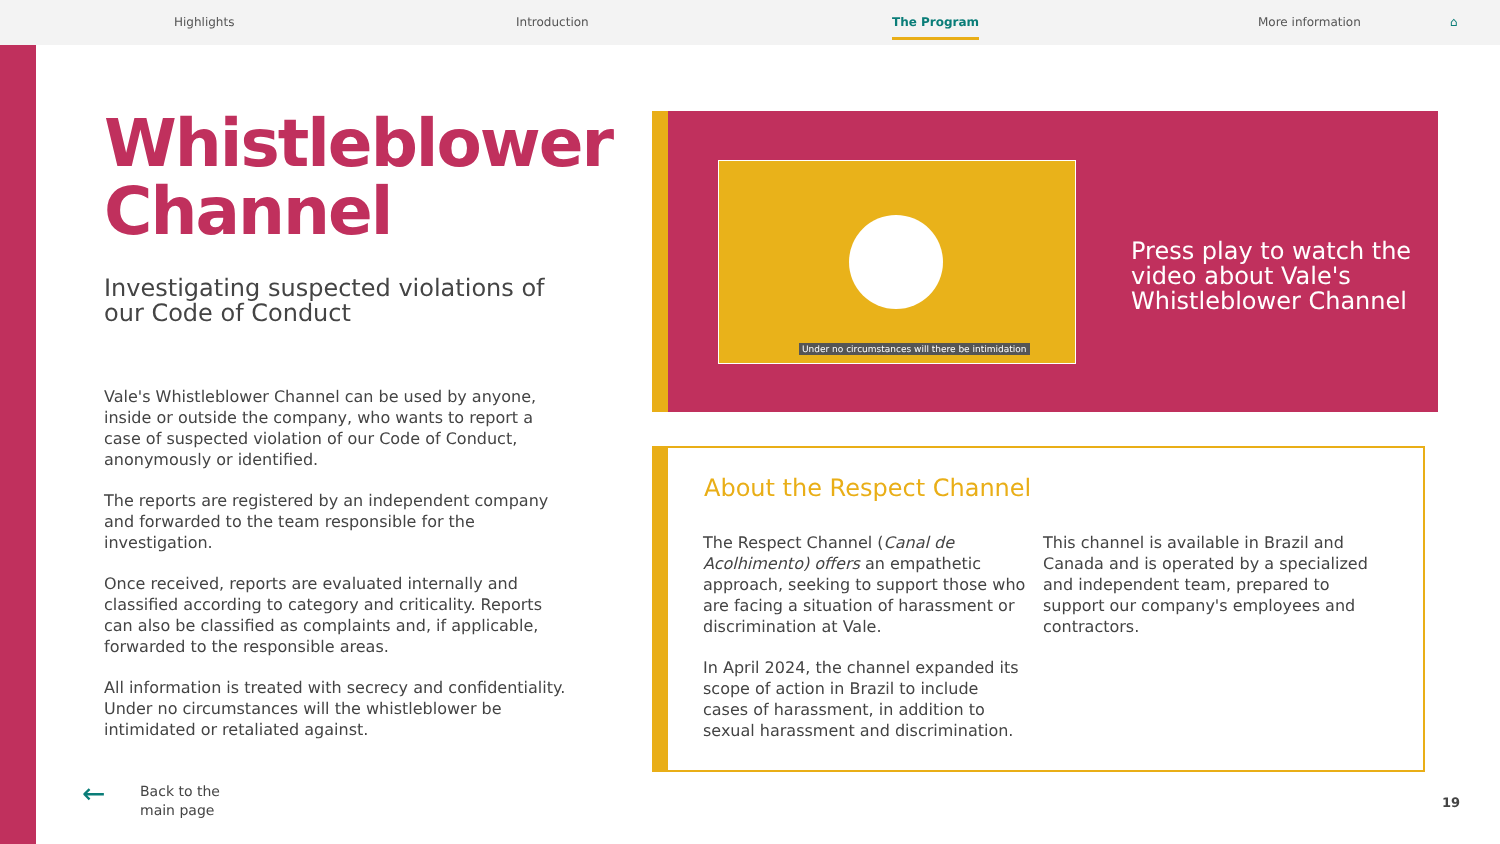Highlights Introduction The Program More information ⌂
Whistleblower Channel
Investigating suspected violations of our Code of Conduct
Vale's Whistleblower Channel can be used by anyone, inside or outside the company, who wants to report a case of suspected violation of our Code of Conduct, anonymously or identified.
The reports are registered by an independent company and forwarded to the team responsible for the investigation.
Once received, reports are evaluated internally and classified according to category and criticality. Reports can also be classified as complaints and, if applicable, forwarded to the responsible areas.
All information is treated with secrecy and confidentiality. Under no circumstances will the whistleblower be intimidated or retaliated against.
Under no circumstances will there be intimidation
Press play to watch the video about Vale's Whistleblower Channel
About the Respect Channel
The Respect Channel (Canal de Acolhimento) offers an empathetic approach, seeking to support those who are facing a situation of harassment or discrimination at Vale.
In April 2024, the channel expanded its scope of action in Brazil to include cases of harassment, in addition to sexual harassment and discrimination.
This channel is available in Brazil and Canada and is operated by a specialized and independent team, prepared to support our company's employees and contractors.
← Back to the
main page
19